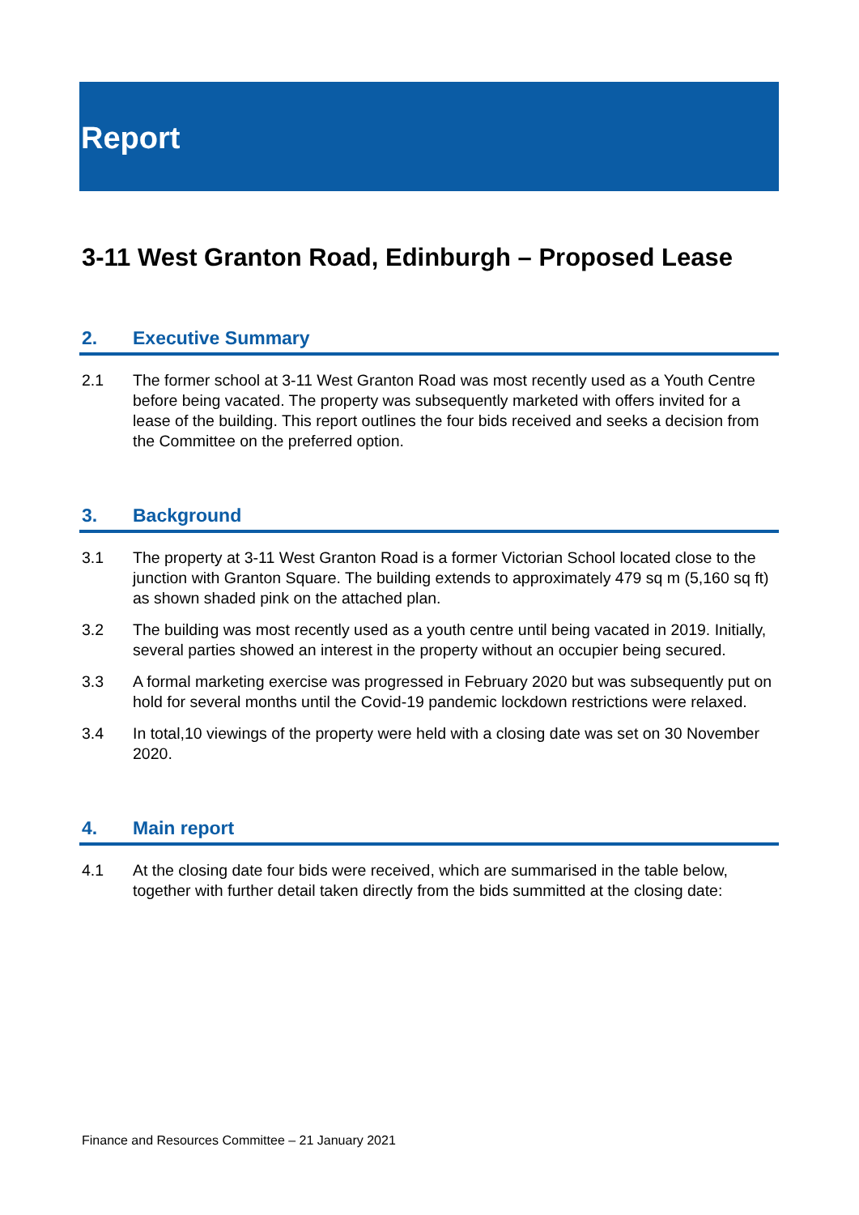Report
3-11 West Granton Road, Edinburgh – Proposed Lease
2. Executive Summary
2.1 The former school at 3-11 West Granton Road was most recently used as a Youth Centre before being vacated. The property was subsequently marketed with offers invited for a lease of the building. This report outlines the four bids received and seeks a decision from the Committee on the preferred option.
3. Background
3.1 The property at 3-11 West Granton Road is a former Victorian School located close to the junction with Granton Square. The building extends to approximately 479 sq m (5,160 sq ft) as shown shaded pink on the attached plan.
3.2 The building was most recently used as a youth centre until being vacated in 2019. Initially, several parties showed an interest in the property without an occupier being secured.
3.3 A formal marketing exercise was progressed in February 2020 but was subsequently put on hold for several months until the Covid-19 pandemic lockdown restrictions were relaxed.
3.4 In total,10 viewings of the property were held with a closing date was set on 30 November 2020.
4. Main report
4.1 At the closing date four bids were received, which are summarised in the table below, together with further detail taken directly from the bids summitted at the closing date:
Finance and Resources Committee – 21 January 2021